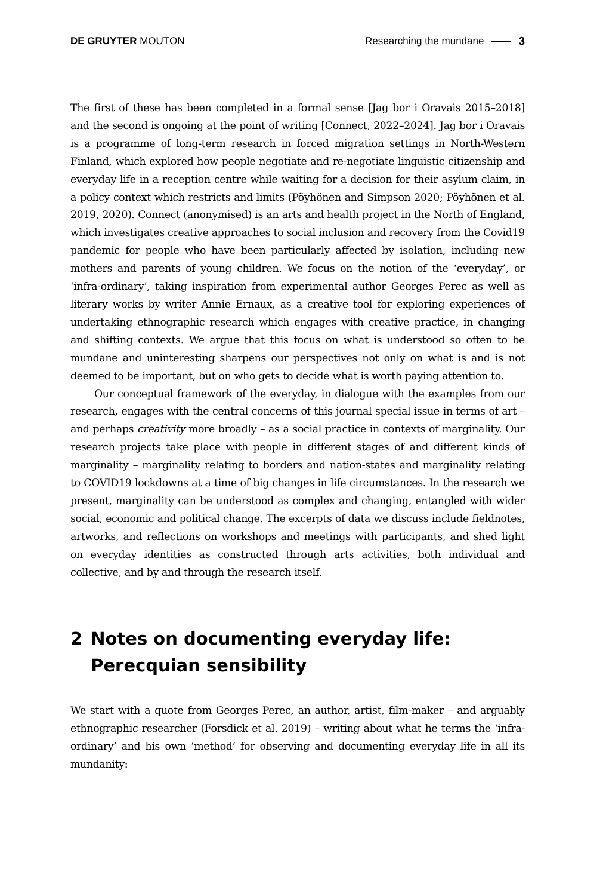DE GRUYTER MOUTON Researching the mundane 3
The first of these has been completed in a formal sense [Jag bor i Oravais 2015–2018] and the second is ongoing at the point of writing [Connect, 2022–2024]. Jag bor i Oravais is a programme of long-term research in forced migration settings in North-Western Finland, which explored how people negotiate and re-negotiate linguistic citizenship and everyday life in a reception centre while waiting for a decision for their asylum claim, in a policy context which restricts and limits (Pöyhönen and Simpson 2020; Pöyhönen et al. 2019, 2020). Connect (anonymised) is an arts and health project in the North of England, which investigates creative approaches to social inclusion and recovery from the Covid19 pandemic for people who have been particularly affected by isolation, including new mothers and parents of young children. We focus on the notion of the ‘everyday’, or ‘infra-ordinary’, taking inspiration from experimental author Georges Perec as well as literary works by writer Annie Ernaux, as a creative tool for exploring experiences of undertaking ethnographic research which engages with creative practice, in changing and shifting contexts. We argue that this focus on what is understood so often to be mundane and uninteresting sharpens our perspectives not only on what is and is not deemed to be important, but on who gets to decide what is worth paying attention to.
Our conceptual framework of the everyday, in dialogue with the examples from our research, engages with the central concerns of this journal special issue in terms of art – and perhaps creativity more broadly – as a social practice in contexts of marginality. Our research projects take place with people in different stages of and different kinds of marginality – marginality relating to borders and nation-states and marginality relating to COVID19 lockdowns at a time of big changes in life circumstances. In the research we present, marginality can be understood as complex and changing, entangled with wider social, economic and political change. The excerpts of data we discuss include fieldnotes, artworks, and reflections on workshops and meetings with participants, and shed light on everyday identities as constructed through arts activities, both individual and collective, and by and through the research itself.
2 Notes on documenting everyday life: Perecquian sensibility
We start with a quote from Georges Perec, an author, artist, film-maker – and arguably ethnographic researcher (Forsdick et al. 2019) – writing about what he terms the ‘infra-ordinary’ and his own ‘method’ for observing and documenting everyday life in all its mundanity: